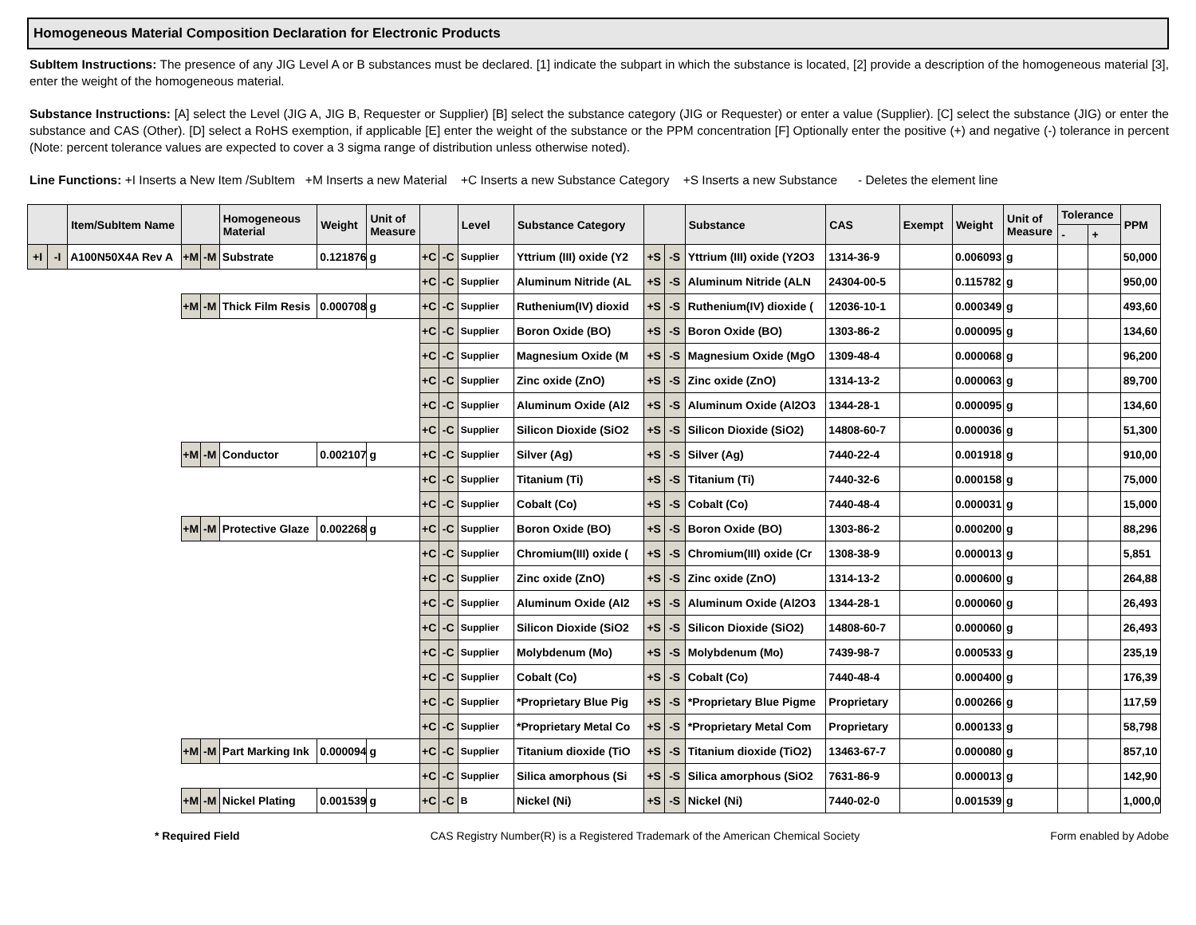Homogeneous Material Composition Declaration for Electronic Products
SubItem Instructions: The presence of any JIG Level A or B substances must be declared. [1] indicate the subpart in which the substance is located, [2] provide a description of the homogeneous material [3], enter the weight of the homogeneous material.
Substance Instructions: [A] select the Level (JIG A, JIG B, Requester or Supplier) [B] select the substance category (JIG or Requester) or enter a value (Supplier). [C] select the substance (JIG) or enter the substance and CAS (Other). [D] select a RoHS exemption, if applicable [E] enter the weight of the substance or the PPM concentration [F] Optionally enter the positive (+) and negative (-) tolerance in percent (Note: percent tolerance values are expected to cover a 3 sigma range of distribution unless otherwise noted).
Line Functions: +I Inserts a New Item /SubItem +M Inserts a new Material +C Inserts a new Substance Category +S Inserts a new Substance - Deletes the element line
| | | Item/SubItem Name | | | Homogeneous Material | Weight | Unit of Measure | | | Level | Substance Category | | | Substance | CAS | Exempt | Weight | Unit of Measure | Tolerance | | PPM |
| --- | --- | --- | --- | --- | --- | --- | --- | --- | --- | --- | --- | --- | --- | --- | --- | --- | --- | --- | --- | --- | --- |
| | | | | | | | | | | | | | | | | | | | - | + | |
| +I | -I | A100N50X4A Rev A | +M | -M | Substrate | 0.121876 | g | +C | -C | Supplier | Yttrium (III) oxide (Y2 | +S | -S | Yttrium (III) oxide (Y2O3 | 1314-36-9 | | 0.006093 | g | | | 50,000 |
| | | | | | | | | +C | -C | Supplier | Aluminum Nitride (AL | +S | -S | Aluminum Nitride (ALN | 24304-00-5 | | 0.115782 | g | | | 950,00 |
| | | | +M | -M | Thick Film Resis | 0.000708 | g | +C | -C | Supplier | Ruthenium(IV) dioxid | +S | -S | Ruthenium(IV) dioxide ( | 12036-10-1 | | 0.000349 | g | | | 493,60 |
| | | | | | | | | +C | -C | Supplier | Boron Oxide (BO) | +S | -S | Boron Oxide (BO) | 1303-86-2 | | 0.000095 | g | | | 134,60 |
| | | | | | | | | +C | -C | Supplier | Magnesium Oxide (M | +S | -S | Magnesium Oxide (MgO | 1309-48-4 | | 0.000068 | g | | | 96,200 |
| | | | | | | | | +C | -C | Supplier | Zinc oxide (ZnO) | +S | -S | Zinc oxide (ZnO) | 1314-13-2 | | 0.000063 | g | | | 89,700 |
| | | | | | | | | +C | -C | Supplier | Aluminum Oxide (Al2 | +S | -S | Aluminum Oxide (Al2O3 | 1344-28-1 | | 0.000095 | g | | | 134,60 |
| | | | | | | | | +C | -C | Supplier | Silicon Dioxide (SiO2 | +S | -S | Silicon Dioxide (SiO2) | 14808-60-7 | | 0.000036 | g | | | 51,300 |
| | | | +M | -M | Conductor | 0.002107 | g | +C | -C | Supplier | Silver (Ag) | +S | -S | Silver (Ag) | 7440-22-4 | | 0.001918 | g | | | 910,00 |
| | | | | | | | | +C | -C | Supplier | Titanium (Ti) | +S | -S | Titanium (Ti) | 7440-32-6 | | 0.000158 | g | | | 75,000 |
| | | | | | | | | +C | -C | Supplier | Cobalt (Co) | +S | -S | Cobalt (Co) | 7440-48-4 | | 0.000031 | g | | | 15,000 |
| | | | +M | -M | Protective Glaze | 0.002268 | g | +C | -C | Supplier | Boron Oxide (BO) | +S | -S | Boron Oxide (BO) | 1303-86-2 | | 0.000200 | g | | | 88,296 |
| | | | | | | | | +C | -C | Supplier | Chromium(III) oxide ( | +S | -S | Chromium(III) oxide (Cr | 1308-38-9 | | 0.000013 | g | | | 5,851 |
| | | | | | | | | +C | -C | Supplier | Zinc oxide (ZnO) | +S | -S | Zinc oxide (ZnO) | 1314-13-2 | | 0.000600 | g | | | 264,88 |
| | | | | | | | | +C | -C | Supplier | Aluminum Oxide (Al2 | +S | -S | Aluminum Oxide (Al2O3 | 1344-28-1 | | 0.000060 | g | | | 26,493 |
| | | | | | | | | +C | -C | Supplier | Silicon Dioxide (SiO2 | +S | -S | Silicon Dioxide (SiO2) | 14808-60-7 | | 0.000060 | g | | | 26,493 |
| | | | | | | | | +C | -C | Supplier | Molybdenum (Mo) | +S | -S | Molybdenum (Mo) | 7439-98-7 | | 0.000533 | g | | | 235,19 |
| | | | | | | | | +C | -C | Supplier | Cobalt (Co) | +S | -S | Cobalt (Co) | 7440-48-4 | | 0.000400 | g | | | 176,39 |
| | | | | | | | | +C | -C | Supplier | *Proprietary Blue Pig | +S | -S | *Proprietary Blue Pigme | Proprietary | | 0.000266 | g | | | 117,59 |
| | | | | | | | | +C | -C | Supplier | *Proprietary Metal Co | +S | -S | *Proprietary Metal Com | Proprietary | | 0.000133 | g | | | 58,798 |
| | | | +M | -M | Part Marking Ink | 0.000094 | g | +C | -C | Supplier | Titanium dioxide (TiO | +S | -S | Titanium dioxide (TiO2) | 13463-67-7 | | 0.000080 | g | | | 857,10 |
| | | | | | | | | +C | -C | Supplier | Silica amorphous (Si | +S | -S | Silica amorphous (SiO2 | 7631-86-9 | | 0.000013 | g | | | 142,90 |
| | | | +M | -M | Nickel Plating | 0.001539 | g | +C | -C | B | Nickel (Ni) | +S | -S | Nickel (Ni) | 7440-02-0 | | 0.001539 | g | | | 1,000,0 |
* Required Field CAS Registry Number(R) is a Registered Trademark of the American Chemical Society Form enabled by Adobe